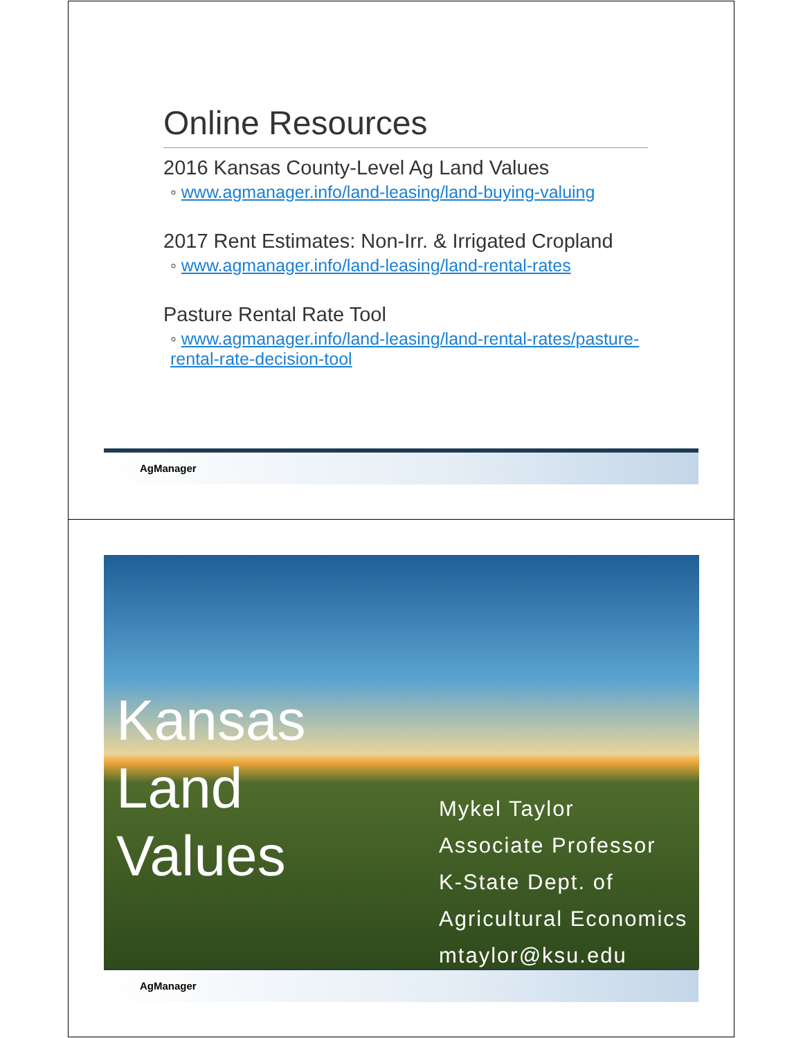Online Resources
2016 Kansas County-Level Ag Land Values
◦ www.agmanager.info/land-leasing/land-buying-valuing
2017 Rent Estimates: Non-Irr. & Irrigated Cropland
◦ www.agmanager.info/land-leasing/land-rental-rates
Pasture Rental Rate Tool
◦ www.agmanager.info/land-leasing/land-rental-rates/pasture-rental-rate-decision-tool
AgManager
Kansas
Land
Values
Mykel Taylor
Associate Professor
K-State Dept. of
Agricultural Economics
mtaylor@ksu.edu
AgManager